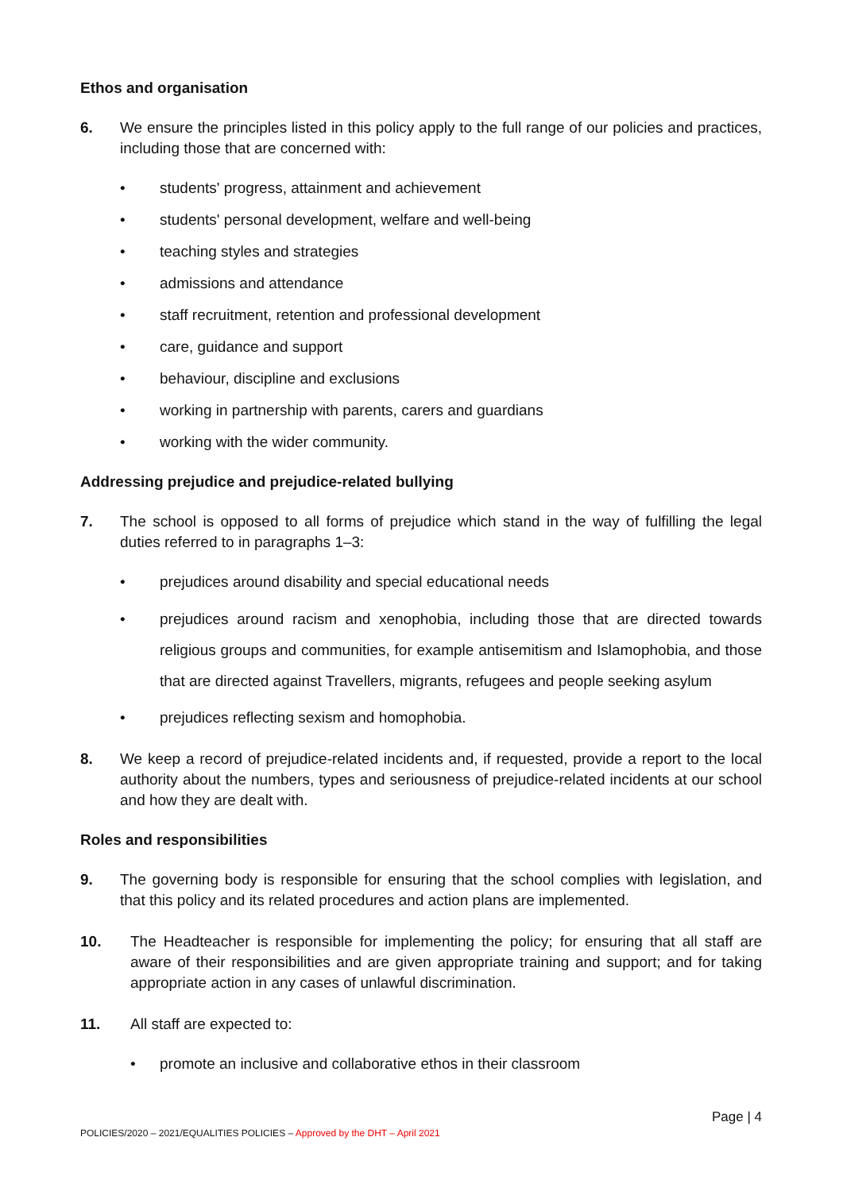Ethos and organisation
6. We ensure the principles listed in this policy apply to the full range of our policies and practices, including those that are concerned with:
• students' progress, attainment and achievement
• students' personal development, welfare and well-being
• teaching styles and strategies
• admissions and attendance
• staff recruitment, retention and professional development
• care, guidance and support
• behaviour, discipline and exclusions
• working in partnership with parents, carers and guardians
• working with the wider community.
Addressing prejudice and prejudice-related bullying
7. The school is opposed to all forms of prejudice which stand in the way of fulfilling the legal duties referred to in paragraphs 1–3:
• prejudices around disability and special educational needs
• prejudices around racism and xenophobia, including those that are directed towards religious groups and communities, for example antisemitism and Islamophobia, and those that are directed against Travellers, migrants, refugees and people seeking asylum
• prejudices reflecting sexism and homophobia.
8. We keep a record of prejudice-related incidents and, if requested, provide a report to the local authority about the numbers, types and seriousness of prejudice-related incidents at our school and how they are dealt with.
Roles and responsibilities
9. The governing body is responsible for ensuring that the school complies with legislation, and that this policy and its related procedures and action plans are implemented.
10. The Headteacher is responsible for implementing the policy; for ensuring that all staff are aware of their responsibilities and are given appropriate training and support; and for taking appropriate action in any cases of unlawful discrimination.
11. All staff are expected to:
• promote an inclusive and collaborative ethos in their classroom
Page | 4
POLICIES/2020 – 2021/EQUALITIES POLICIES – Approved by the DHT – April 2021